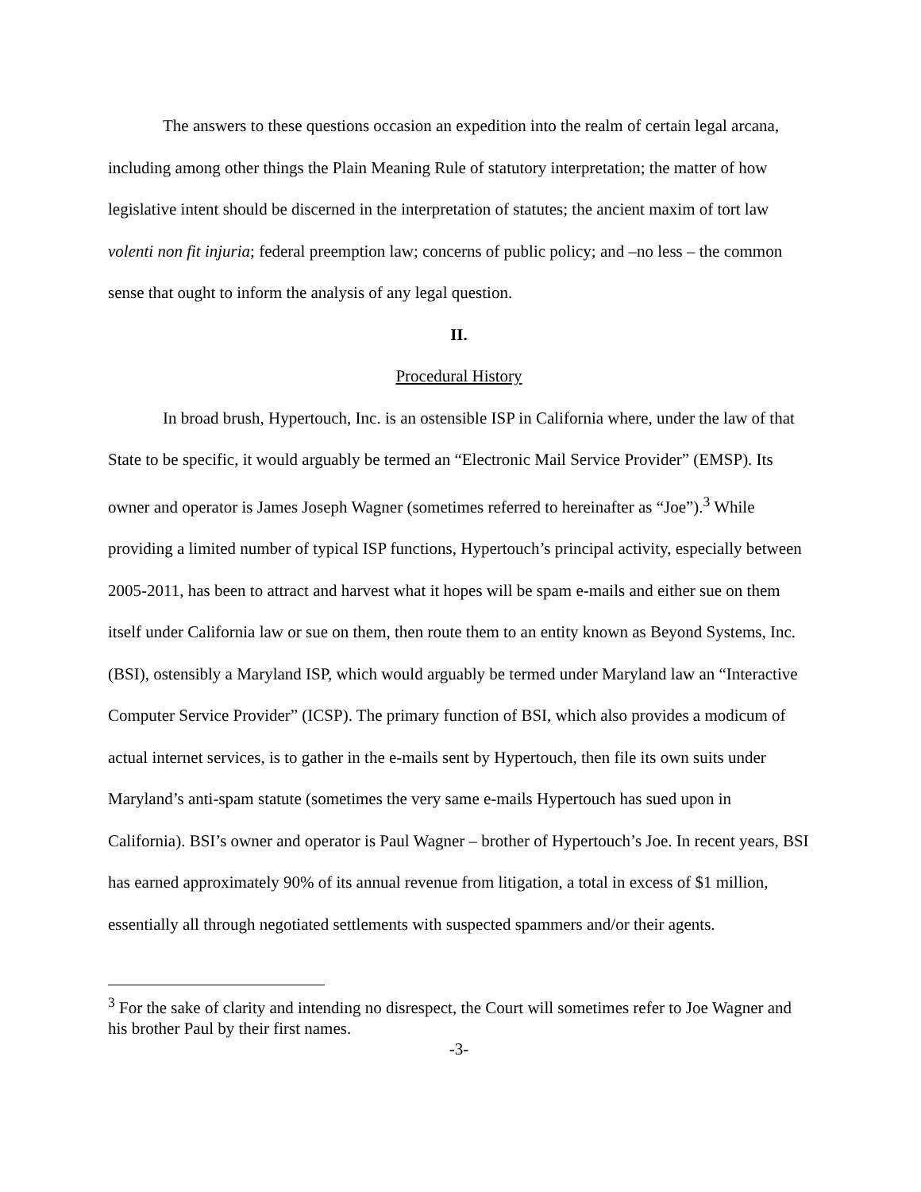The answers to these questions occasion an expedition into the realm of certain legal arcana, including among other things the Plain Meaning Rule of statutory interpretation; the matter of how legislative intent should be discerned in the interpretation of statutes; the ancient maxim of tort law volenti non fit injuria; federal preemption law; concerns of public policy; and –no less – the common sense that ought to inform the analysis of any legal question.
II.
Procedural History
In broad brush, Hypertouch, Inc. is an ostensible ISP in California where, under the law of that State to be specific, it would arguably be termed an “Electronic Mail Service Provider” (EMSP). Its owner and operator is James Joseph Wagner (sometimes referred to hereinafter as “Joe”).<sup>3</sup> While providing a limited number of typical ISP functions, Hypertouch’s principal activity, especially between 2005-2011, has been to attract and harvest what it hopes will be spam e-mails and either sue on them itself under California law or sue on them, then route them to an entity known as Beyond Systems, Inc. (BSI), ostensibly a Maryland ISP, which would arguably be termed under Maryland law an “Interactive Computer Service Provider” (ICSP). The primary function of BSI, which also provides a modicum of actual internet services, is to gather in the e-mails sent by Hypertouch, then file its own suits under Maryland’s anti-spam statute (sometimes the very same e-mails Hypertouch has sued upon in California). BSI’s owner and operator is Paul Wagner – brother of Hypertouch’s Joe. In recent years, BSI has earned approximately 90% of its annual revenue from litigation, a total in excess of $1 million, essentially all through negotiated settlements with suspected spammers and/or their agents.
<sup>3</sup> For the sake of clarity and intending no disrespect, the Court will sometimes refer to Joe Wagner and his brother Paul by their first names.
-3-